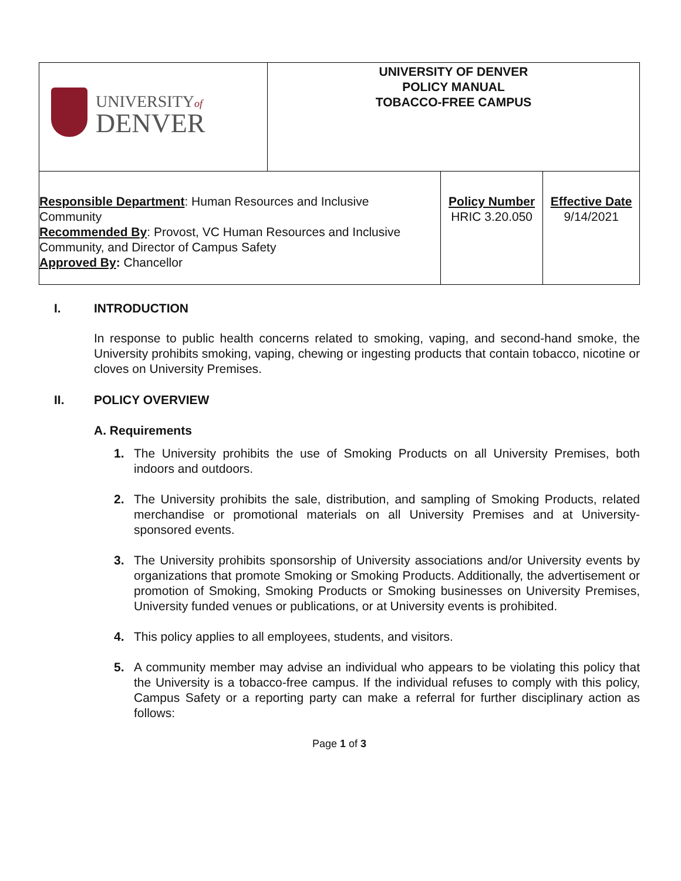| UNIVERSITY of DENVER | UNIVERSITY OF DENVER POLICY MANUAL TOBACCO-FREE CAMPUS | | |
| Responsible Department : Human Resources and Inclusive Community Recommended By : Provost, VC Human Resources and Inclusive Community, and Director of Campus Safety Approved By : Chancellor | | Policy Number HRIC 3.20.050 | Effective Date 9/14/2021 |
I. INTRODUCTION
In response to public health concerns related to smoking, vaping, and second-hand smoke, the University prohibits smoking, vaping, chewing or ingesting products that contain tobacco, nicotine or cloves on University Premises.
II. POLICY OVERVIEW
A. Requirements
1. The University prohibits the use of Smoking Products on all University Premises, both indoors and outdoors.
2. The University prohibits the sale, distribution, and sampling of Smoking Products, related merchandise or promotional materials on all University Premises and at University-sponsored events.
3. The University prohibits sponsorship of University associations and/or University events by organizations that promote Smoking or Smoking Products. Additionally, the advertisement or promotion of Smoking, Smoking Products or Smoking businesses on University Premises, University funded venues or publications, or at University events is prohibited.
4. This policy applies to all employees, students, and visitors.
5. A community member may advise an individual who appears to be violating this policy that the University is a tobacco-free campus. If the individual refuses to comply with this policy, Campus Safety or a reporting party can make a referral for further disciplinary action as follows:
Page 1 of 3